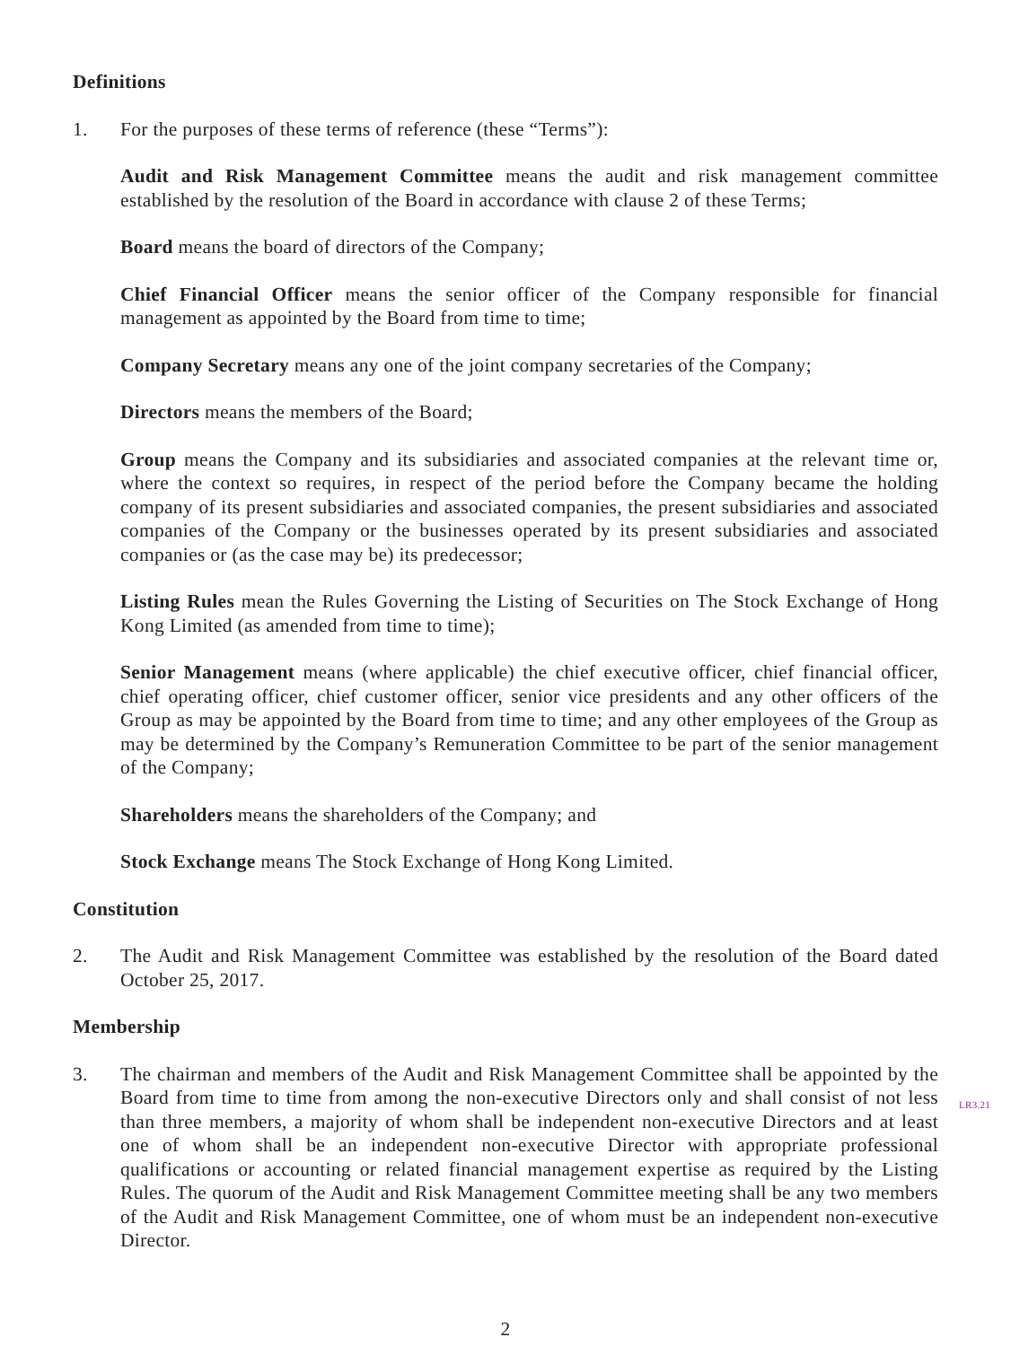Definitions
1. For the purposes of these terms of reference (these “Terms”):
Audit and Risk Management Committee means the audit and risk management committee established by the resolution of the Board in accordance with clause 2 of these Terms;
Board means the board of directors of the Company;
Chief Financial Officer means the senior officer of the Company responsible for financial management as appointed by the Board from time to time;
Company Secretary means any one of the joint company secretaries of the Company;
Directors means the members of the Board;
Group means the Company and its subsidiaries and associated companies at the relevant time or, where the context so requires, in respect of the period before the Company became the holding company of its present subsidiaries and associated companies, the present subsidiaries and associated companies of the Company or the businesses operated by its present subsidiaries and associated companies or (as the case may be) its predecessor;
Listing Rules mean the Rules Governing the Listing of Securities on The Stock Exchange of Hong Kong Limited (as amended from time to time);
Senior Management means (where applicable) the chief executive officer, chief financial officer, chief operating officer, chief customer officer, senior vice presidents and any other officers of the Group as may be appointed by the Board from time to time; and any other employees of the Group as may be determined by the Company’s Remuneration Committee to be part of the senior management of the Company;
Shareholders means the shareholders of the Company; and
Stock Exchange means The Stock Exchange of Hong Kong Limited.
Constitution
2. The Audit and Risk Management Committee was established by the resolution of the Board dated October 25, 2017.
Membership
3. The chairman and members of the Audit and Risk Management Committee shall be appointed by the Board from time to time from among the non-executive Directors only and shall consist
LR3.21
of not less than three members, a majority of whom shall be independent non-executive Directors and at least one of whom shall be an independent non-executive Director with appropriate professional qualifications or accounting or related financial management expertise as required by the Listing Rules. The quorum of the Audit and Risk Management Committee meeting shall be any two members of the Audit and Risk Management Committee, one of whom must be an independent non-executive Director.
2